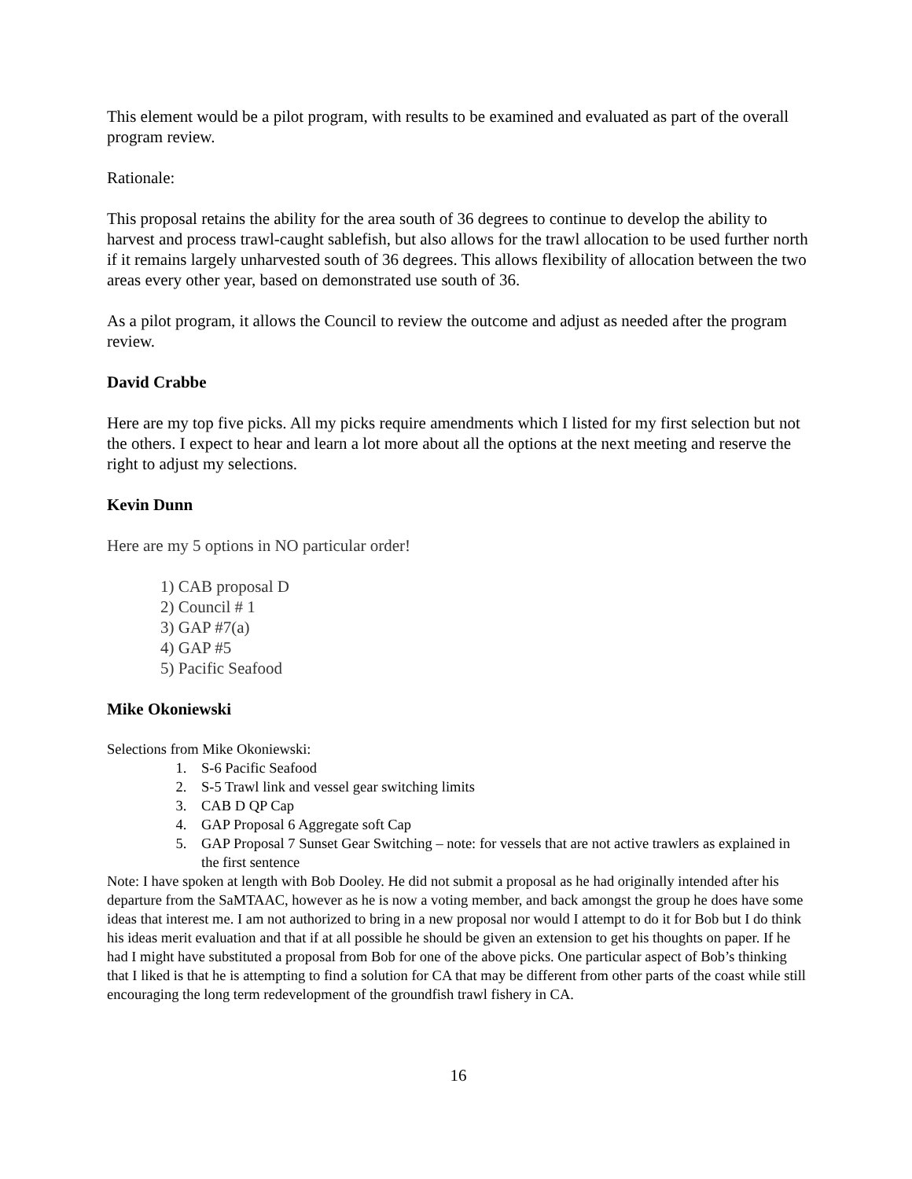This element would be a pilot program, with results to be examined and evaluated as part of the overall program review.
Rationale:
This proposal retains the ability for the area south of 36 degrees to continue to develop the ability to harvest and process trawl-caught sablefish, but also allows for the trawl allocation to be used further north if it remains largely unharvested south of 36 degrees. This allows flexibility of allocation between the two areas every other year, based on demonstrated use south of 36.
As a pilot program, it allows the Council to review the outcome and adjust as needed after the program review.
David Crabbe
Here are my top five picks. All my picks require amendments which I listed for my first selection but not the others. I expect to hear and learn a lot more about all the options at the next meeting and reserve the right to adjust my selections.
Kevin Dunn
Here are my 5 options in NO particular order!
1) CAB proposal D
2) Council # 1
3) GAP #7(a)
4) GAP #5
5) Pacific Seafood
Mike Okoniewski
Selections from Mike Okoniewski:
1. S-6 Pacific Seafood
2. S-5 Trawl link and vessel gear switching limits
3. CAB D QP Cap
4. GAP Proposal 6 Aggregate soft Cap
5. GAP Proposal 7 Sunset Gear Switching – note: for vessels that are not active trawlers as explained in the first sentence
Note: I have spoken at length with Bob Dooley. He did not submit a proposal as he had originally intended after his departure from the SaMTAAC, however as he is now a voting member, and back amongst the group he does have some ideas that interest me. I am not authorized to bring in a new proposal nor would I attempt to do it for Bob but I do think his ideas merit evaluation and that if at all possible he should be given an extension to get his thoughts on paper. If he had I might have substituted a proposal from Bob for one of the above picks. One particular aspect of Bob’s thinking that I liked is that he is attempting to find a solution for CA that may be different from other parts of the coast while still encouraging the long term redevelopment of the groundfish trawl fishery in CA.
16